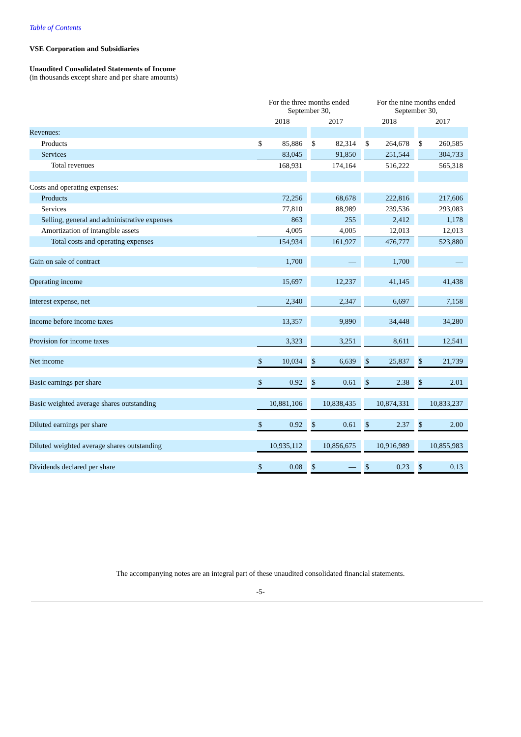Table of Contents
VSE Corporation and Subsidiaries
Unaudited Consolidated Statements of Income
(in thousands except share and per share amounts)
| | For the three months ended September 30, | | | | | | For the nine months ended September 30, | | | | |
| | 2018 | | | 2017 | | | 2018 | | | 2017 | |
| Revenues: | | | | | | | | | | | |
| Products | $ | 85,886 | | $ | 82,314 | | $ | 264,678 | | $ | 260,585 |
| Services | | 83,045 | | | 91,850 | | | 251,544 | | | 304,733 |
| Total revenues | | 168,931 | | | 174,164 | | | 516,222 | | | 565,318 |
| Costs and operating expenses: | | | | | | | | | | | |
| Products | | 72,256 | | | 68,678 | | | 222,816 | | | 217,606 |
| Services | | 77,810 | | | 88,989 | | | 239,536 | | | 293,083 |
| Selling, general and administrative expenses | | 863 | | | 255 | | | 2,412 | | | 1,178 |
| Amortization of intangible assets | | 4,005 | | | 4,005 | | | 12,013 | | | 12,013 |
| Total costs and operating expenses | | 154,934 | | | 161,927 | | | 476,777 | | | 523,880 |
| Gain on sale of contract | | 1,700 | | | — | | | 1,700 | | | — |
| Operating income | | 15,697 | | | 12,237 | | | 41,145 | | | 41,438 |
| Interest expense, net | | 2,340 | | | 2,347 | | | 6,697 | | | 7,158 |
| Income before income taxes | | 13,357 | | | 9,890 | | | 34,448 | | | 34,280 |
| Provision for income taxes | | 3,323 | | | 3,251 | | | 8,611 | | | 12,541 |
| Net income | $ | 10,034 | | $ | 6,639 | | $ | 25,837 | | $ | 21,739 |
| Basic earnings per share | $ | 0.92 | | $ | 0.61 | | $ | 2.38 | | $ | 2.01 |
| Basic weighted average shares outstanding | | 10,881,106 | | | 10,838,435 | | | 10,874,331 | | | 10,833,237 |
| Diluted earnings per share | $ | 0.92 | | $ | 0.61 | | $ | 2.37 | | $ | 2.00 |
| Diluted weighted average shares outstanding | | 10,935,112 | | | 10,856,675 | | | 10,916,989 | | | 10,855,983 |
| Dividends declared per share | $ | 0.08 | | $ | — | | $ | 0.23 | | $ | 0.13 |
The accompanying notes are an integral part of these unaudited consolidated financial statements.
-5-